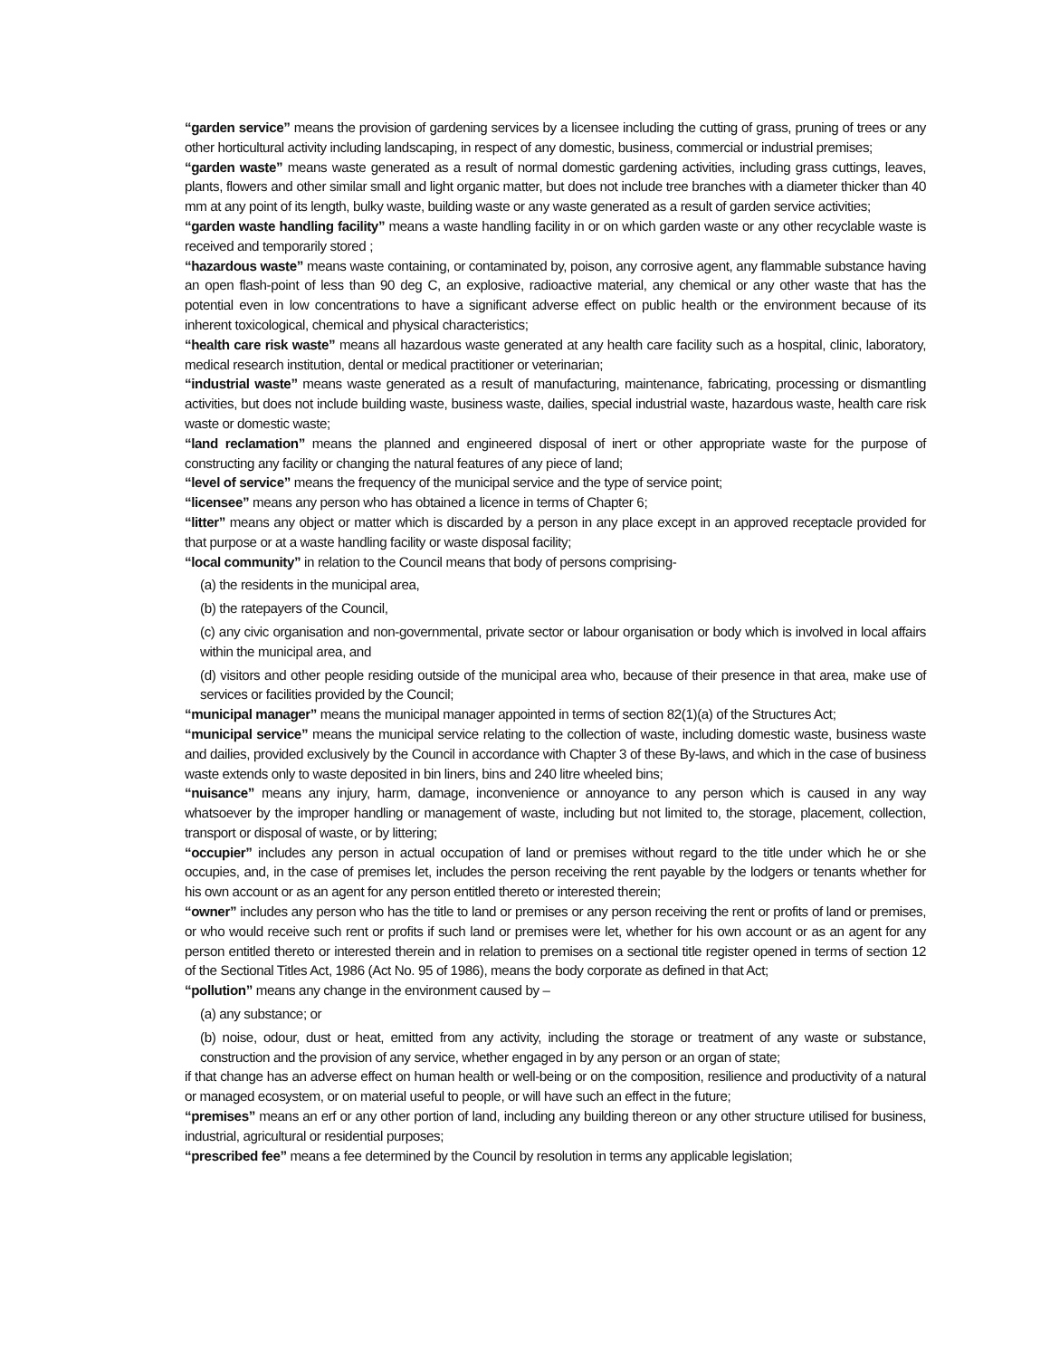“garden service” means the provision of gardening services by a licensee including the cutting of grass, pruning of trees or any other horticultural activity including landscaping, in respect of any domestic, business, commercial or industrial premises;
“garden waste” means waste generated as a result of normal domestic gardening activities, including grass cuttings, leaves, plants, flowers and other similar small and light organic matter, but does not include tree branches with a diameter thicker than 40 mm at any point of its length, bulky waste, building waste or any waste generated as a result of garden service activities;
“garden waste handling facility” means a waste handling facility in or on which garden waste or any other recyclable waste is received and temporarily stored ;
“hazardous waste” means waste containing, or contaminated by, poison, any corrosive agent, any flammable substance having an open flash-point of less than 90 deg C, an explosive, radioactive material, any chemical or any other waste that has the potential even in low concentrations to have a significant adverse effect on public health or the environment because of its inherent toxicological, chemical and physical characteristics;
“health care risk waste” means all hazardous waste generated at any health care facility such as a hospital, clinic, laboratory, medical research institution, dental or medical practitioner or veterinarian;
“industrial waste” means waste generated as a result of manufacturing, maintenance, fabricating, processing or dismantling activities, but does not include building waste, business waste, dailies, special industrial waste, hazardous waste, health care risk waste or domestic waste;
“land reclamation” means the planned and engineered disposal of inert or other appropriate waste for the purpose of constructing any facility or changing the natural features of any piece of land;
“level of service” means the frequency of the municipal service and the type of service point;
“licensee” means any person who has obtained a licence in terms of Chapter 6;
“litter” means any object or matter which is discarded by a person in any place except in an approved receptacle provided for that purpose or at a waste handling facility or waste disposal facility;
“local community” in relation to the Council means that body of persons comprising-
(a) the residents in the municipal area,
(b) the ratepayers of the Council,
(c) any civic organisation and non-governmental, private sector or labour organisation or body which is involved in local affairs within the municipal area, and
(d) visitors and other people residing outside of the municipal area who, because of their presence in that area, make use of services or facilities provided by the Council;
“municipal manager” means the municipal manager appointed in terms of section 82(1)(a) of the Structures Act;
“municipal service” means the municipal service relating to the collection of waste, including domestic waste, business waste and dailies, provided exclusively by the Council in accordance with Chapter 3 of these By-laws, and which in the case of business waste extends only to waste deposited in bin liners, bins and 240 litre wheeled bins;
“nuisance” means any injury, harm, damage, inconvenience or annoyance to any person which is caused in any way whatsoever by the improper handling or management of waste, including but not limited to, the storage, placement, collection, transport or disposal of waste, or by littering;
“occupier” includes any person in actual occupation of land or premises without regard to the title under which he or she occupies, and, in the case of premises let, includes the person receiving the rent payable by the lodgers or tenants whether for his own account or as an agent for any person entitled thereto or interested therein;
“owner” includes any person who has the title to land or premises or any person receiving the rent or profits of land or premises, or who would receive such rent or profits if such land or premises were let, whether for his own account or as an agent for any person entitled thereto or interested therein and in relation to premises on a sectional title register opened in terms of section 12 of the Sectional Titles Act, 1986 (Act No. 95 of 1986), means the body corporate as defined in that Act;
“pollution” means any change in the environment caused by –
(a) any substance; or
(b) noise, odour, dust or heat, emitted from any activity, including the storage or treatment of any waste or substance, construction and the provision of any service, whether engaged in by any person or an organ of state;
if that change has an adverse effect on human health or well-being or on the composition, resilience and productivity of a natural or managed ecosystem, or on material useful to people, or will have such an effect in the future;
“premises” means an erf or any other portion of land, including any building thereon or any other structure utilised for business, industrial, agricultural or residential purposes;
“prescribed fee” means a fee determined by the Council by resolution in terms any applicable legislation;